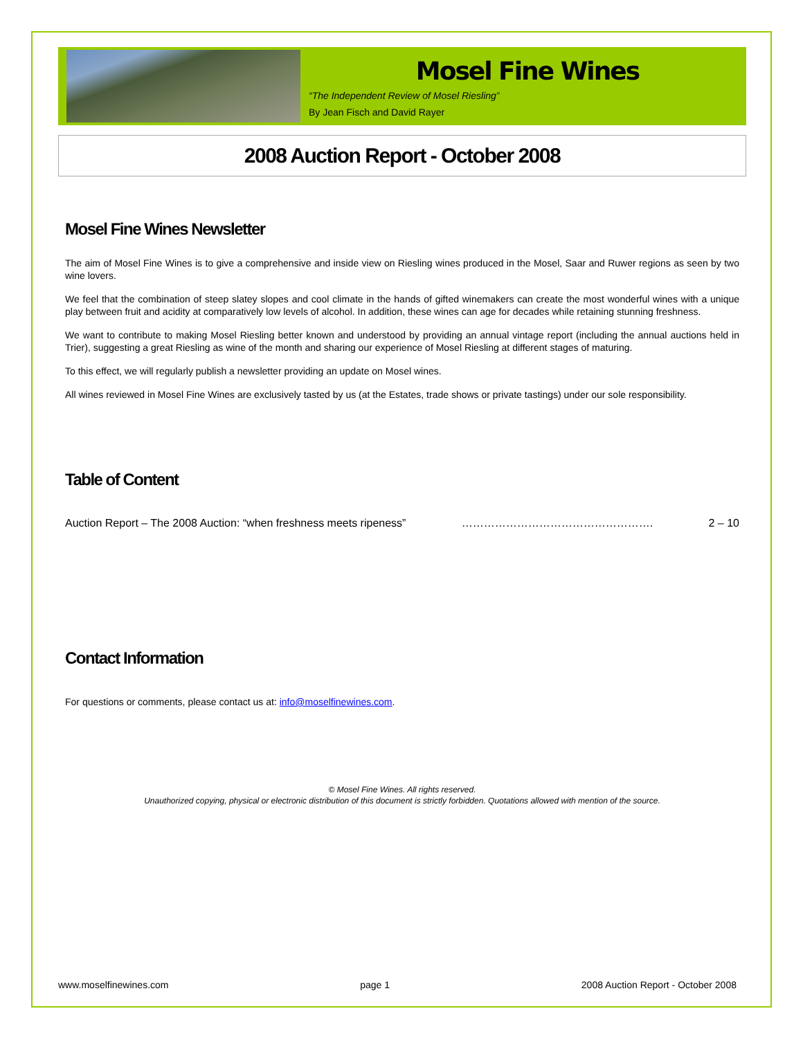Mosel Fine Wines
“The Independent Review of Mosel Riesling”
By Jean Fisch and David Rayer
2008 Auction Report - October 2008
Mosel Fine Wines Newsletter
The aim of Mosel Fine Wines is to give a comprehensive and inside view on Riesling wines produced in the Mosel, Saar and Ruwer regions as seen by two wine lovers.
We feel that the combination of steep slatey slopes and cool climate in the hands of gifted winemakers can create the most wonderful wines with a unique play between fruit and acidity at comparatively low levels of alcohol. In addition, these wines can age for decades while retaining stunning freshness.
We want to contribute to making Mosel Riesling better known and understood by providing an annual vintage report (including the annual auctions held in Trier), suggesting a great Riesling as wine of the month and sharing our experience of Mosel Riesling at different stages of maturing.
To this effect, we will regularly publish a newsletter providing an update on Mosel wines.
All wines reviewed in Mosel Fine Wines are exclusively tasted by us (at the Estates, trade shows or private tastings) under our sole responsibility.
Table of Content
Auction Report – The 2008 Auction: “when freshness meets ripeness” ……………………………………………. 2 – 10
Contact Information
For questions or comments, please contact us at: info@moselfinewines.com.
© Mosel Fine Wines. All rights reserved.
Unauthorized copying, physical or electronic distribution of this document is strictly forbidden. Quotations allowed with mention of the source.
www.moselfinewines.com page 1 2008 Auction Report - October 2008